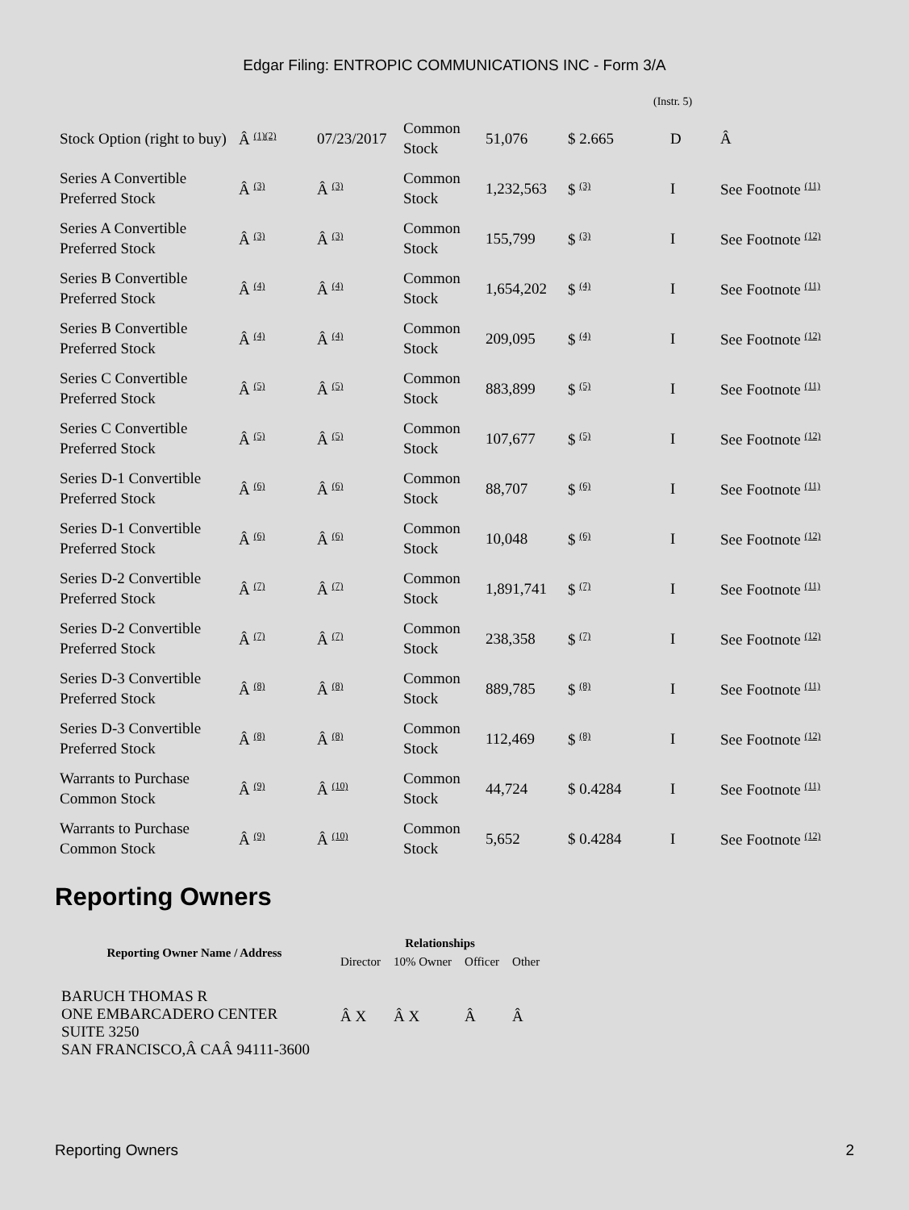Edgar Filing: ENTROPIC COMMUNICATIONS INC - Form 3/A
(Instr. 5)
| Stock Option (right to buy) | Â <sup>(1)(2)</sup> | 07/23/2017 | Common Stock | 51,076 | $ 2.665 | D | Â |
| Series A Convertible Preferred Stock | Â <sup>(3)</sup> | Â <sup>(3)</sup> | Common Stock | 1,232,563 | $ <sup>(3)</sup> | I | See Footnote <sup>(11)</sup> |
| Series A Convertible Preferred Stock | Â <sup>(3)</sup> | Â <sup>(3)</sup> | Common Stock | 155,799 | $ <sup>(3)</sup> | I | See Footnote <sup>(12)</sup> |
| Series B Convertible Preferred Stock | Â <sup>(4)</sup> | Â <sup>(4)</sup> | Common Stock | 1,654,202 | $ <sup>(4)</sup> | I | See Footnote <sup>(11)</sup> |
| Series B Convertible Preferred Stock | Â <sup>(4)</sup> | Â <sup>(4)</sup> | Common Stock | 209,095 | $ <sup>(4)</sup> | I | See Footnote <sup>(12)</sup> |
| Series C Convertible Preferred Stock | Â <sup>(5)</sup> | Â <sup>(5)</sup> | Common Stock | 883,899 | $ <sup>(5)</sup> | I | See Footnote <sup>(11)</sup> |
| Series C Convertible Preferred Stock | Â <sup>(5)</sup> | Â <sup>(5)</sup> | Common Stock | 107,677 | $ <sup>(5)</sup> | I | See Footnote <sup>(12)</sup> |
| Series D-1 Convertible Preferred Stock | Â <sup>(6)</sup> | Â <sup>(6)</sup> | Common Stock | 88,707 | $ <sup>(6)</sup> | I | See Footnote <sup>(11)</sup> |
| Series D-1 Convertible Preferred Stock | Â <sup>(6)</sup> | Â <sup>(6)</sup> | Common Stock | 10,048 | $ <sup>(6)</sup> | I | See Footnote <sup>(12)</sup> |
| Series D-2 Convertible Preferred Stock | Â <sup>(7)</sup> | Â <sup>(7)</sup> | Common Stock | 1,891,741 | $ <sup>(7)</sup> | I | See Footnote <sup>(11)</sup> |
| Series D-2 Convertible Preferred Stock | Â <sup>(7)</sup> | Â <sup>(7)</sup> | Common Stock | 238,358 | $ <sup>(7)</sup> | I | See Footnote <sup>(12)</sup> |
| Series D-3 Convertible Preferred Stock | Â <sup>(8)</sup> | Â <sup>(8)</sup> | Common Stock | 889,785 | $ <sup>(8)</sup> | I | See Footnote <sup>(11)</sup> |
| Series D-3 Convertible Preferred Stock | Â <sup>(8)</sup> | Â <sup>(8)</sup> | Common Stock | 112,469 | $ <sup>(8)</sup> | I | See Footnote <sup>(12)</sup> |
| Warrants to Purchase Common Stock | Â <sup>(9)</sup> | Â <sup>(10)</sup> | Common Stock | 44,724 | $ 0.4284 | I | See Footnote <sup>(11)</sup> |
| Warrants to Purchase Common Stock | Â <sup>(9)</sup> | Â <sup>(10)</sup> | Common Stock | 5,652 | $ 0.4284 | I | See Footnote <sup>(12)</sup> |
Reporting Owners
| Reporting Owner Name / Address | Relationships | | | |
| --- | --- | --- | --- | --- |
| | Director | 10% Owner | Officer | Other |
| BARUCH THOMAS R ONE EMBARCADERO CENTER SUITE 3250 SAN FRANCISCO,Â CAÂ 94111-3600 | Â X | Â X | Â | Â |
Reporting Owners 2